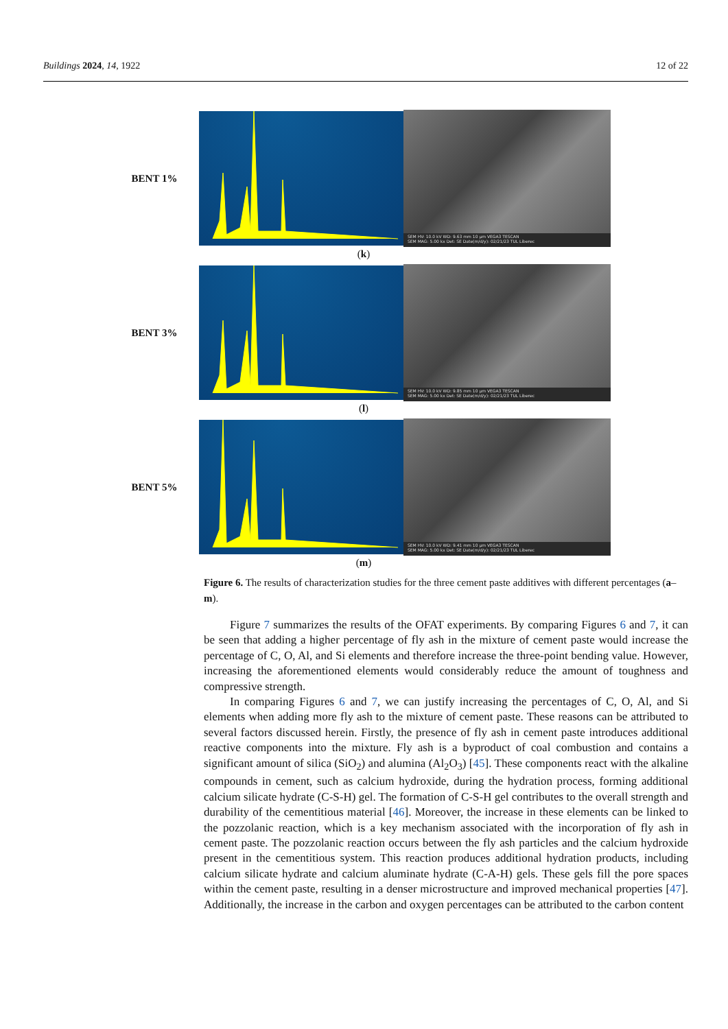Buildings 2024, 14, 1922 12 of 22
BENT 1%
SEM HV: 10.0 kV WD: 9.63 mm 10 μm VEGA3 TESCAN
SEM MAG: 5.00 kx Det: SE Date(m/d/y): 02/21/23 TUL Liberec
(k)
BENT 3%
SEM HV: 10.0 kV WD: 9.85 mm 10 μm VEGA3 TESCAN
SEM MAG: 5.00 kx Det: SE Date(m/d/y): 02/21/23 TUL Liberec
(l)
BENT 5%
SEM HV: 10.0 kV WD: 9.41 mm 10 μm VEGA3 TESCAN
SEM MAG: 5.00 kx Det: SE Date(m/d/y): 02/21/23 TUL Liberec
(m)
Figure 6. The results of characterization studies for the three cement paste additives with different percentages (a–m).
Figure 7 summarizes the results of the OFAT experiments. By comparing Figures 6 and 7, it can be seen that adding a higher percentage of fly ash in the mixture of cement paste would increase the percentage of C, O, Al, and Si elements and therefore increase the three-point bending value. However, increasing the aforementioned elements would considerably reduce the amount of toughness and compressive strength.
In comparing Figures 6 and 7, we can justify increasing the percentages of C, O, Al, and Si elements when adding more fly ash to the mixture of cement paste. These reasons can be attributed to several factors discussed herein. Firstly, the presence of fly ash in cement paste introduces additional reactive components into the mixture. Fly ash is a byproduct of coal combustion and contains a significant amount of silica (SiO<sub>2</sub>) and alumina (Al<sub>2</sub>O<sub>3</sub>) [45]. These components react with the alkaline compounds in cement, such as calcium hydroxide, during the hydration process, forming additional calcium silicate hydrate (C-S-H) gel. The formation of C-S-H gel contributes to the overall strength and durability of the cementitious material [46]. Moreover, the increase in these elements can be linked to the pozzolanic reaction, which is a key mechanism associated with the incorporation of fly ash in cement paste. The pozzolanic reaction occurs between the fly ash particles and the calcium hydroxide present in the cementitious system. This reaction produces additional hydration products, including calcium silicate hydrate and calcium aluminate hydrate (C-A-H) gels. These gels fill the pore spaces within the cement paste, resulting in a denser microstructure and improved mechanical properties [47]. Additionally, the increase in the carbon and oxygen percentages can be attributed to the carbon content